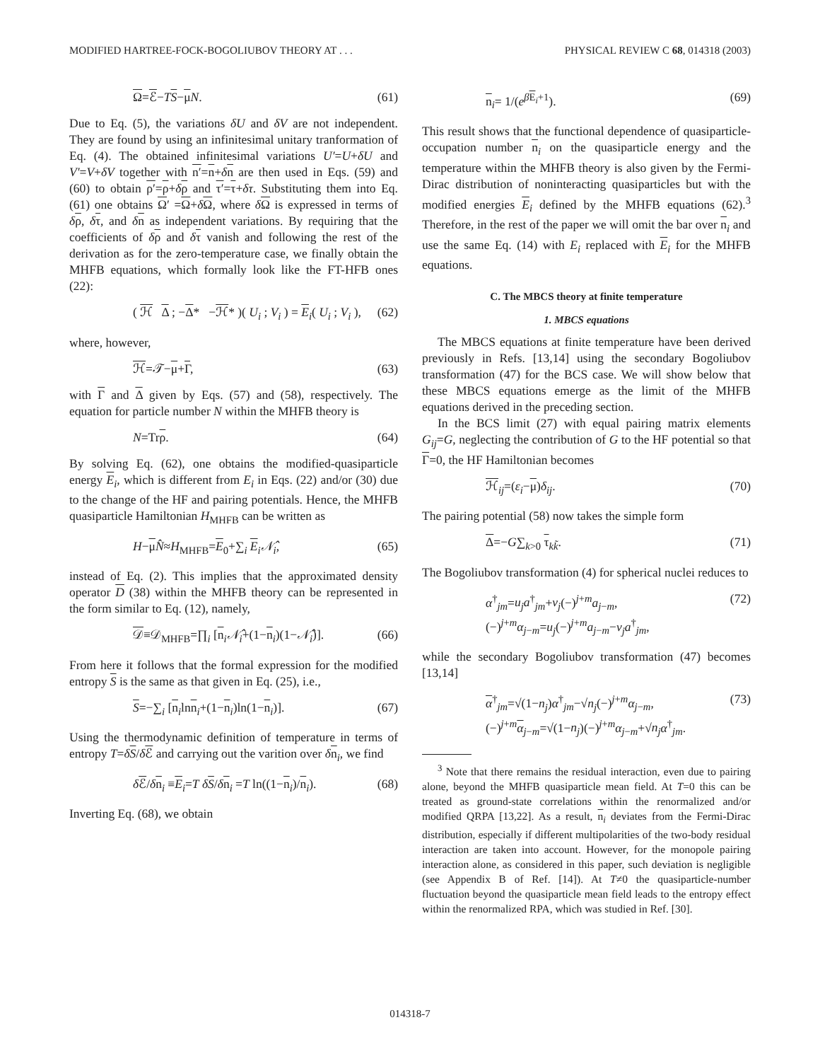MODIFIED HARTREE-FOCK-BOGOLIUBOV THEORY AT . . . PHYSICAL REVIEW C 68, 014318 (2003)
Ω=ℰ−TS−μN. (61)
Due to Eq. (5), the variations δU and δV are not independent. They are found by using an infinitesimal unitary tranformation of Eq. (4). The obtained infinitesimal variations U′=U+δU and V′=V+δV together with n′=n+δn are then used in Eqs. (59) and (60) to obtain ρ′=ρ+δρ and τ′=τ+δτ. Substituting them into Eq. (61) one obtains Ω′ =Ω+δΩ, where δΩ is expressed in terms of δρ, δτ, and δn as independent variations. By requiring that the coefficients of δρ and δτ vanish and following the rest of the derivation as for the zero-temperature case, we finally obtain the MHFB equations, which formally look like the FT-HFB ones (22):
( ℋ Δ ; −Δ* −ℋ* )( U<sub>i</sub> ; V<sub>i</sub> ) = E<sub>i</sub>( U<sub>i</sub> ; V<sub>i</sub> ), (62)
where, however,
ℋ=𝒯−μ+Γ, (63)
with Γ and Δ given by Eqs. (57) and (58), respectively. The equation for particle number N within the MHFB theory is
N=Trρ. (64)
By solving Eq. (62), one obtains the modified-quasiparticle energy E<sub>i</sub>, which is different from E<sub>i</sub> in Eqs. (22) and/or (30) due to the change of the HF and pairing potentials. Hence, the MHFB quasiparticle Hamiltonian H<sub>MHFB</sub> can be written as
H−μN̂≈H<sub>MHFB</sub>=E<sub>0</sub>+∑<sub>i</sub> E<sub>i</sub>𝒩̂<sub>i</sub>, (65)
instead of Eq. (2). This implies that the approximated density operator D (38) within the MHFB theory can be represented in the form similar to Eq. (12), namely,
𝒟≡𝒟<sub>MHFB</sub>=∏<sub>i</sub> [n<sub>i</sub>𝒩̂<sub>i</sub>+(1−n<sub>i</sub>)(1−𝒩̂<sub>i</sub>)]. (66)
From here it follows that the formal expression for the modified entropy S is the same as that given in Eq. (25), i.e.,
S=−∑<sub>i</sub> [n<sub>i</sub>lnn<sub>i</sub>+(1−n<sub>i</sub>)ln(1−n<sub>i</sub>)]. (67)
Using the thermodynamic definition of temperature in terms of entropy T=δS/δℰ and carrying out the varition over δn<sub>i</sub>, we find
δℰ/δn<sub>i</sub> ≡E<sub>i</sub>=T δS/δn<sub>i</sub> =T ln((1−n<sub>i</sub>)/n<sub>i</sub>). (68)
Inverting Eq. (68), we obtain
n<sub>i</sub>= 1/(e<sup>βE<sub>i</sub>+1</sup>). (69)
This result shows that the functional dependence of quasiparticle-occupation number n<sub>i</sub> on the quasiparticle energy and the temperature within the MHFB theory is also given by the Fermi-Dirac distribution of noninteracting quasiparticles but with the modified energies E<sub>i</sub> defined by the MHFB equations (62).<sup>3</sup> Therefore, in the rest of the paper we will omit the bar over n<sub>i</sub> and use the same Eq. (14) with E<sub>i</sub> replaced with E<sub>i</sub> for the MHFB equations.
C. The MBCS theory at finite temperature
1. MBCS equations
The MBCS equations at finite temperature have been derived previously in Refs. [13,14] using the secondary Bogoliubov transformation (47) for the BCS case. We will show below that these MBCS equations emerge as the limit of the MHFB equations derived in the preceding section.
In the BCS limit (27) with equal pairing matrix elements G<sub>ij</sub>=G, neglecting the contribution of G to the HF potential so that Γ=0, the HF Hamiltonian becomes
ℋ<sub>ij</sub>=(ε<sub>i</sub>−μ)δ<sub>ij</sub>. (70)
The pairing potential (58) now takes the simple form
Δ=−G∑<sub>k>0</sub> τ<sub>kk̃</sub>. (71)
The Bogoliubov transformation (4) for spherical nuclei reduces to
α<sup>†</sup><sub>jm</sub>=u<sub>j</sub>a<sup>†</sup><sub>jm</sub>+v<sub>j</sub>(−)<sup>j+m</sup>a<sub>j−m</sub>,
(−)<sup>j+m</sup>α<sub>j−m</sub>=u<sub>j</sub>(−)<sup>j+m</sup>a<sub>j−m</sub>−v<sub>j</sub>a<sup>†</sup><sub>jm</sub>, (72)
while the secondary Bogoliubov transformation (47) becomes [13,14]
α<sup>†</sup><sub>jm</sub>=√(1−n<sub>j</sub>)α<sup>†</sup><sub>jm</sub>−√n<sub>j</sub>(−)<sup>j+m</sup>α<sub>j−m</sub>,
(−)<sup>j+m</sup>α<sub>j−m</sub>=√(1−n<sub>j</sub>)(−)<sup>j+m</sup>α<sub>j−m</sub>+√n<sub>j</sub> α<sup>†</sup><sub>jm</sub>. (73)
<sup>3</sup> Note that there remains the residual interaction, even due to pairing alone, beyond the MHFB quasiparticle mean field. At T=0 this can be treated as ground-state correlations within the renormalized and/or modified QRPA [13,22]. As a result, n<sub>i</sub> deviates from the Fermi-Dirac distribution, especially if different multipolarities of the two-body residual interaction are taken into account. However, for the monopole pairing interaction alone, as considered in this paper, such deviation is negligible (see Appendix B of Ref. [14]). At T≠0 the quasiparticle-number fluctuation beyond the quasiparticle mean field leads to the entropy effect within the renormalized RPA, which was studied in Ref. [30].
014318-7